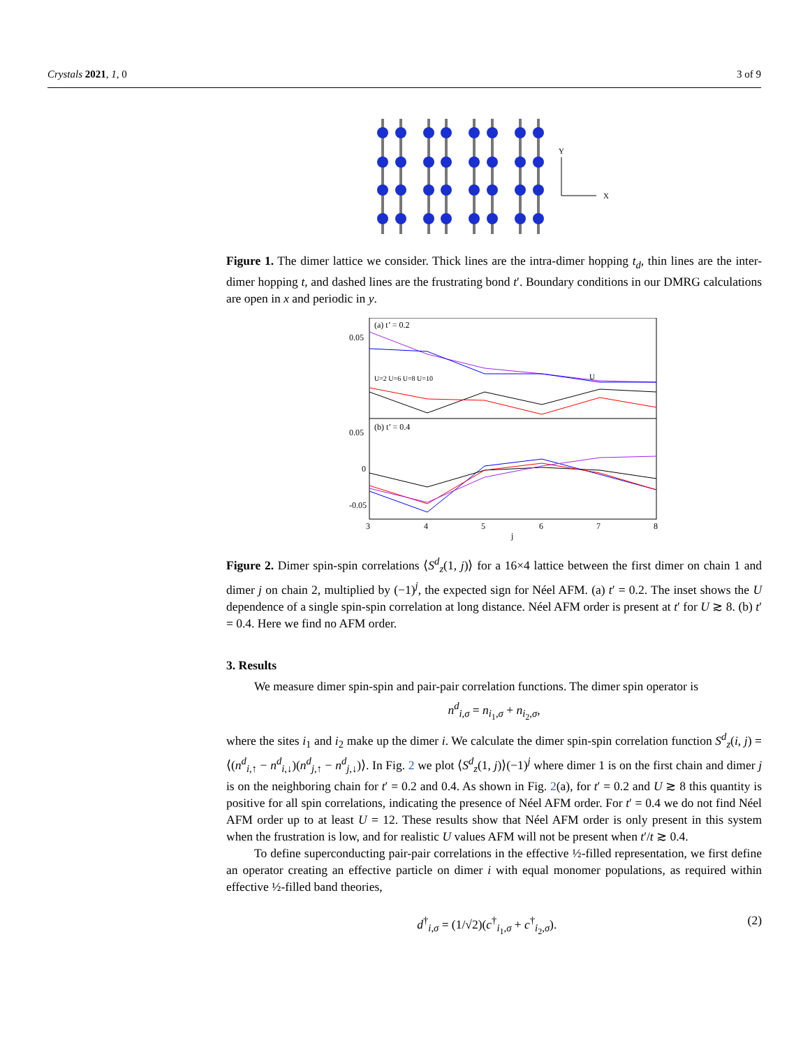Crystals 2021, 1, 0 3 of 9
Y
X
Figure 1. The dimer lattice we consider. Thick lines are the intra-dimer hopping t<sub>d</sub>, thin lines are the inter-dimer hopping t, and dashed lines are the frustrating bond t′. Boundary conditions in our DMRG calculations are open in x and periodic in y.
(a) t’ = 0.2
(b) t’ = 0.4
0.05
0.05
0
-0.05
3
4
5
6
7
8
j
U=2 U=6 U=8 U=10
U
Figure 2. Dimer spin-spin correlations ⟨S<sup>d</sup><sub>z</sub>(1, j)⟩ for a 16×4 lattice between the first dimer on chain 1 and dimer j on chain 2, multiplied by (−1)<sup>j</sup>, the expected sign for Néel AFM. (a) t′ = 0.2. The inset shows the U dependence of a single spin-spin correlation at long distance. Néel AFM order is present at t′ for U ≳ 8. (b) t′ = 0.4. Here we find no AFM order.
3. Results
We measure dimer spin-spin and pair-pair correlation functions. The dimer spin operator is
n<sup>d</sup><sub>i,σ</sub> = n<sub>i<sub>1</sub>,σ</sub> + n<sub>i<sub>2</sub>,σ</sub>,
where the sites i<sub>1</sub> and i<sub>2</sub> make up the dimer i. We calculate the dimer spin-spin correlation function S<sup>d</sup><sub>z</sub>(i, j) = ⟨(n<sup>d</sup><sub>i,↑</sub> − n<sup>d</sup><sub>i,↓</sub>)(n<sup>d</sup><sub>j,↑</sub> − n<sup>d</sup><sub>j,↓</sub>)⟩. In Fig. 2 we plot ⟨S<sup>d</sup><sub>z</sub>(1, j)⟩(−1)<sup>j</sup> where dimer 1 is on the first chain and dimer j is on the neighboring chain for t′ = 0.2 and 0.4. As shown in Fig. 2(a), for t′ = 0.2 and U ≳ 8 this quantity is positive for all spin correlations, indicating the presence of Néel AFM order. For t′ = 0.4 we do not find Néel AFM order up to at least U = 12. These results show that Néel AFM order is only present in this system when the frustration is low, and for realistic U values AFM will not be present when t′/t ≳ 0.4.
To define superconducting pair-pair correlations in the effective ½-filled representation, we first define an operator creating an effective particle on dimer i with equal monomer populations, as required within effective ½-filled band theories,
d<sup>†</sup><sub>i,σ</sub> = (1/√2)(c<sup>†</sup><sub>i<sub>1</sub>,σ</sub> + c<sup>†</sup><sub>i<sub>2</sub>,σ</sub>). (2)